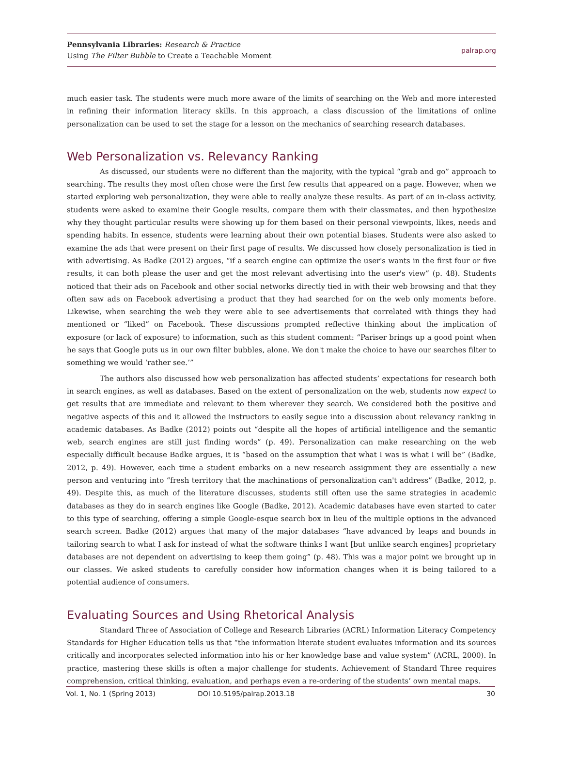Pennsylvania Libraries: Research & Practice
Using The Filter Bubble to Create a Teachable Moment
palrap.org
much easier task. The students were much more aware of the limits of searching on the Web and more interested in refining their information literacy skills. In this approach, a class discussion of the limitations of online personalization can be used to set the stage for a lesson on the mechanics of searching research databases.
Web Personalization vs. Relevancy Ranking
As discussed, our students were no different than the majority, with the typical “grab and go” approach to searching. The results they most often chose were the first few results that appeared on a page. However, when we started exploring web personalization, they were able to really analyze these results. As part of an in-class activity, students were asked to examine their Google results, compare them with their classmates, and then hypothesize why they thought particular results were showing up for them based on their personal viewpoints, likes, needs and spending habits. In essence, students were learning about their own potential biases. Students were also asked to examine the ads that were present on their first page of results. We discussed how closely personalization is tied in with advertising. As Badke (2012) argues, “if a search engine can optimize the user's wants in the first four or five results, it can both please the user and get the most relevant advertising into the user's view” (p. 48). Students noticed that their ads on Facebook and other social networks directly tied in with their web browsing and that they often saw ads on Facebook advertising a product that they had searched for on the web only moments before. Likewise, when searching the web they were able to see advertisements that correlated with things they had mentioned or “liked” on Facebook. These discussions prompted reflective thinking about the implication of exposure (or lack of exposure) to information, such as this student comment: “Pariser brings up a good point when he says that Google puts us in our own filter bubbles, alone. We don't make the choice to have our searches filter to something we would ‘rather see.’”
The authors also discussed how web personalization has affected students’ expectations for research both in search engines, as well as databases. Based on the extent of personalization on the web, students now expect to get results that are immediate and relevant to them wherever they search. We considered both the positive and negative aspects of this and it allowed the instructors to easily segue into a discussion about relevancy ranking in academic databases. As Badke (2012) points out “despite all the hopes of artificial intelligence and the semantic web, search engines are still just finding words” (p. 49). Personalization can make researching on the web especially difficult because Badke argues, it is “based on the assumption that what I was is what I will be” (Badke, 2012, p. 49). However, each time a student embarks on a new research assignment they are essentially a new person and venturing into “fresh territory that the machinations of personalization can't address” (Badke, 2012, p. 49). Despite this, as much of the literature discusses, students still often use the same strategies in academic databases as they do in search engines like Google (Badke, 2012). Academic databases have even started to cater to this type of searching, offering a simple Google-esque search box in lieu of the multiple options in the advanced search screen. Badke (2012) argues that many of the major databases “have advanced by leaps and bounds in tailoring search to what I ask for instead of what the software thinks I want [but unlike search engines] proprietary databases are not dependent on advertising to keep them going” (p. 48). This was a major point we brought up in our classes. We asked students to carefully consider how information changes when it is being tailored to a potential audience of consumers.
Evaluating Sources and Using Rhetorical Analysis
Standard Three of Association of College and Research Libraries (ACRL) Information Literacy Competency Standards for Higher Education tells us that “the information literate student evaluates information and its sources critically and incorporates selected information into his or her knowledge base and value system” (ACRL, 2000). In practice, mastering these skills is often a major challenge for students. Achievement of Standard Three requires comprehension, critical thinking, evaluation, and perhaps even a re-ordering of the students’ own mental maps.
Vol. 1, No. 1 (Spring 2013) DOI 10.5195/palrap.2013.18 30